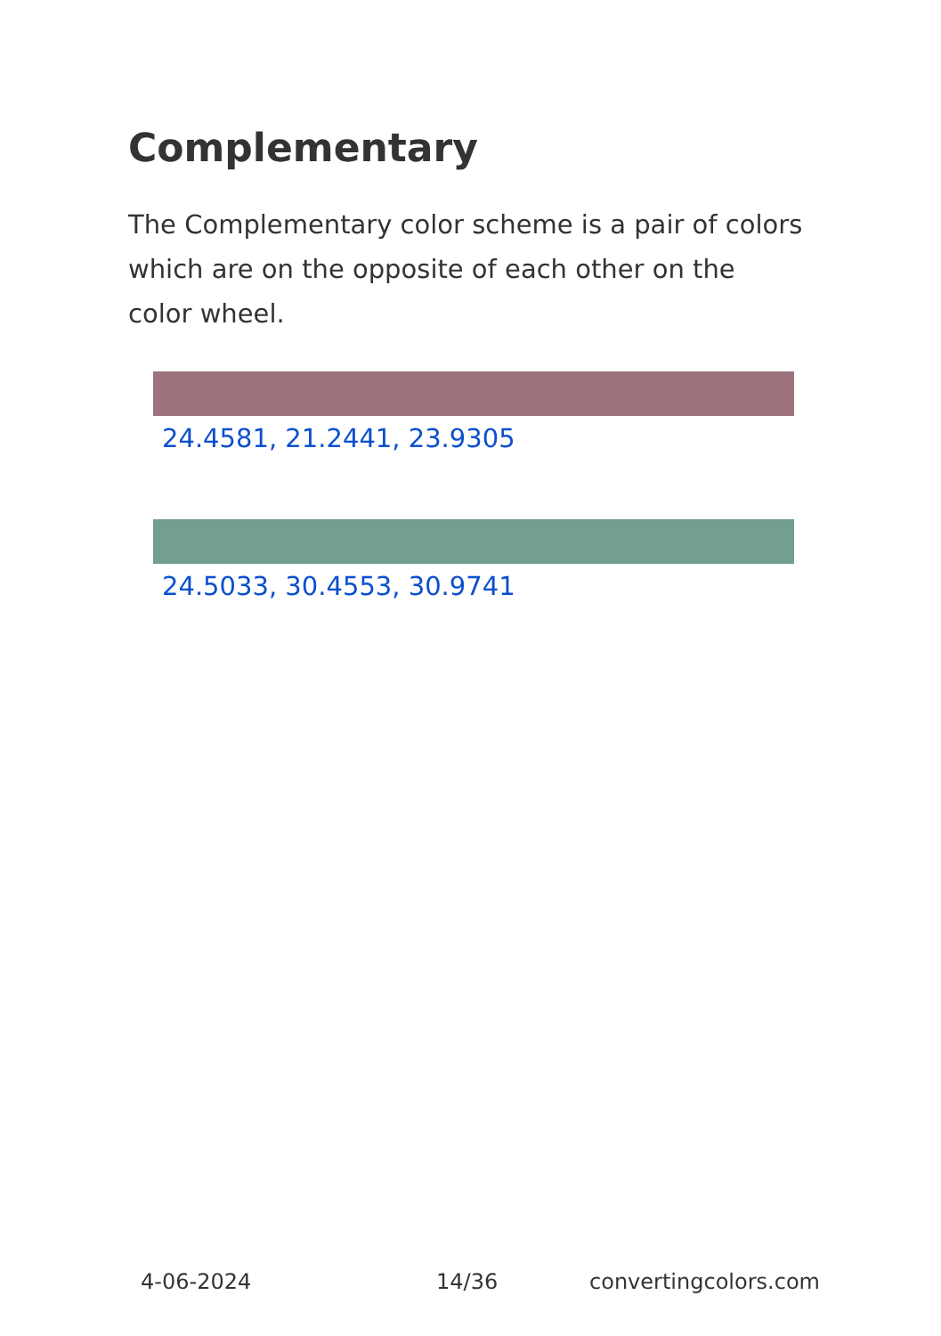Complementary
The Complementary color scheme is a pair of colors which are on the opposite of each other on the color wheel.
24.4581, 21.2441, 23.9305
24.5033, 30.4553, 30.9741
4-06-2024 14/36 convertingcolors.com